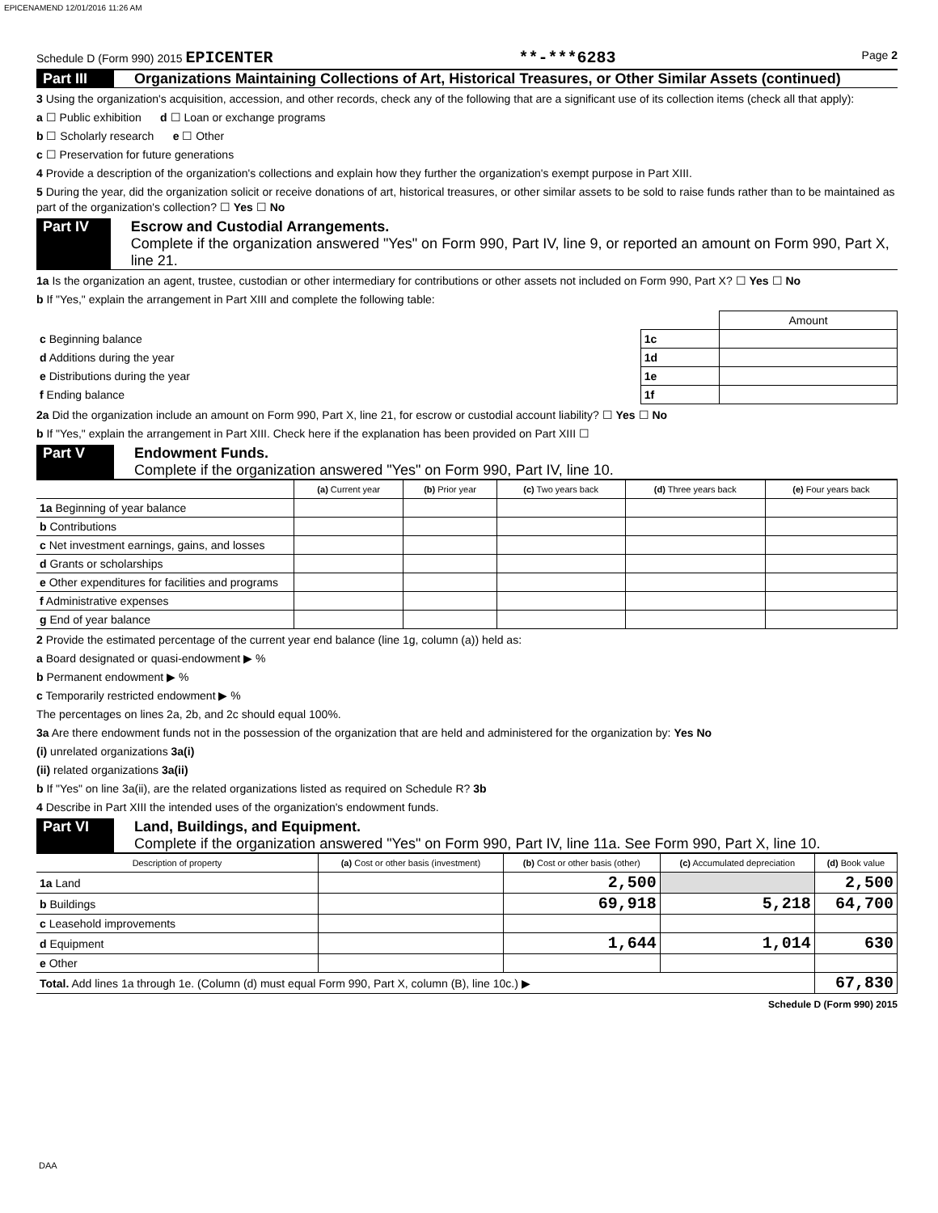EPICENAMEND 12/01/2016 11:26 AM
Schedule D (Form 990) 2015 EPICENTER **-***6283 Page 2
Part III Organizations Maintaining Collections of Art, Historical Treasures, or Other Similar Assets (continued)
3 Using the organization's acquisition, accession, and other records, check any of the following that are a significant use of its collection items (check all that apply):
a ☐ Public exhibition d ☐ Loan or exchange programs
b ☐ Scholarly research e ☐ Other
c ☐ Preservation for future generations
4 Provide a description of the organization's collections and explain how they further the organization's exempt purpose in Part XIII.
5 During the year, did the organization solicit or receive donations of art, historical treasures, or other similar assets to be sold to raise funds rather than to be maintained as part of the organization's collection? ☐ Yes ☐ No
Part IV Escrow and Custodial Arrangements.
Complete if the organization answered "Yes" on Form 990, Part IV, line 9, or reported an amount on Form 990, Part X, line 21.
1a Is the organization an agent, trustee, custodian or other intermediary for contributions or other assets not included on Form 990, Part X? ☐ Yes ☐ No
b If "Yes," explain the arrangement in Part XIII and complete the following table:
| | | Amount |
| c Beginning balance | 1c | |
| d Additions during the year | 1d | |
| e Distributions during the year | 1e | |
| f Ending balance | 1f | |
2a Did the organization include an amount on Form 990, Part X, line 21, for escrow or custodial account liability? ☐ Yes ☐ No
b If "Yes," explain the arrangement in Part XIII. Check here if the explanation has been provided on Part XIII ☐
Part V Endowment Funds.
Complete if the organization answered "Yes" on Form 990, Part IV, line 10.
| | (a) Current year | (b) Prior year | (c) Two years back | (d) Three years back | (e) Four years back |
| --- | --- | --- | --- | --- | --- |
| 1a Beginning of year balance | | | | | |
| b Contributions | | | | | |
| c Net investment earnings, gains, and losses | | | | | |
| d Grants or scholarships | | | | | |
| e Other expenditures for facilities and programs | | | | | |
| f Administrative expenses | | | | | |
| g End of year balance | | | | | |
2 Provide the estimated percentage of the current year end balance (line 1g, column (a)) held as:
a Board designated or quasi-endowment ▶ %
b Permanent endowment ▶ %
c Temporarily restricted endowment ▶ %
The percentages on lines 2a, 2b, and 2c should equal 100%.
3a Are there endowment funds not in the possession of the organization that are held and administered for the organization by: Yes No
(i) unrelated organizations 3a(i)
(ii) related organizations 3a(ii)
b If "Yes" on line 3a(ii), are the related organizations listed as required on Schedule R? 3b
4 Describe in Part XIII the intended uses of the organization's endowment funds.
Part VI Land, Buildings, and Equipment.
Complete if the organization answered "Yes" on Form 990, Part IV, line 11a. See Form 990, Part X, line 10.
| Description of property | (a) Cost or other basis (investment) | (b) Cost or other basis (other) | (c) Accumulated depreciation | (d) Book value |
| --- | --- | --- | --- | --- |
| 1a Land | | 2,500 | | 2,500 |
| b Buildings | | 69,918 | 5,218 | 64,700 |
| c Leasehold improvements | | | | |
| d Equipment | | 1,644 | 1,014 | 630 |
| e Other | | | | |
| Total. Add lines 1a through 1e. (Column (d) must equal Form 990, Part X, column (B), line 10c.) ▶ | | | | 67,830 |
Schedule D (Form 990) 2015
DAA